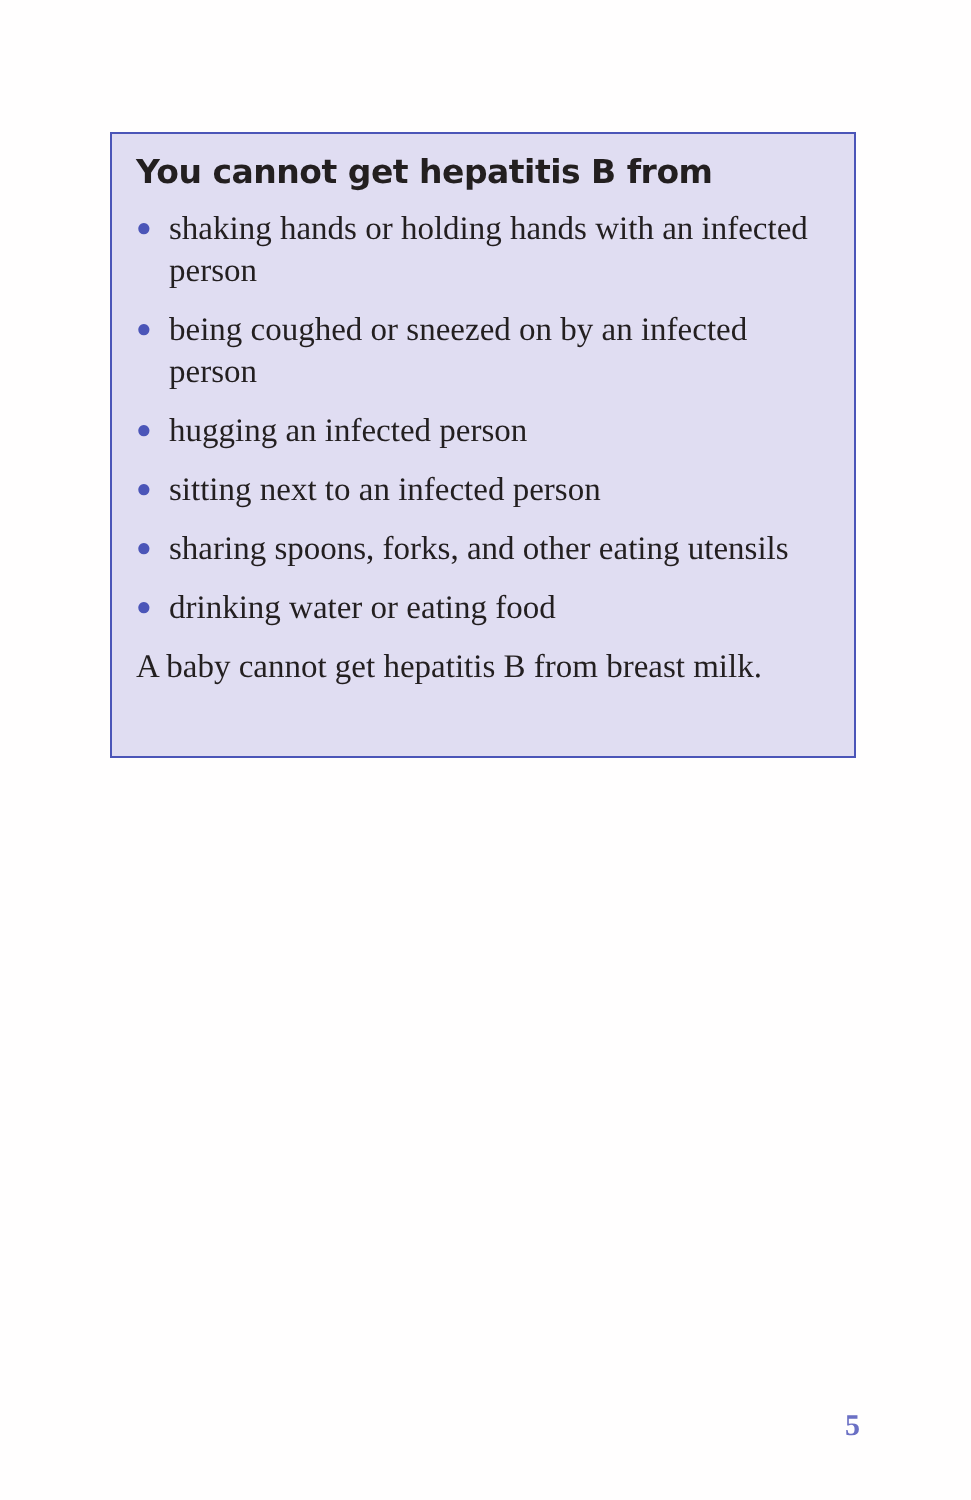You cannot get hepatitis B from
● shaking hands or holding hands with an infected person
● being coughed or sneezed on by an infected person
● hugging an infected person
● sitting next to an infected person
● sharing spoons, forks, and other eating utensils
● drinking water or eating food
A baby cannot get hepatitis B from breast milk.
5